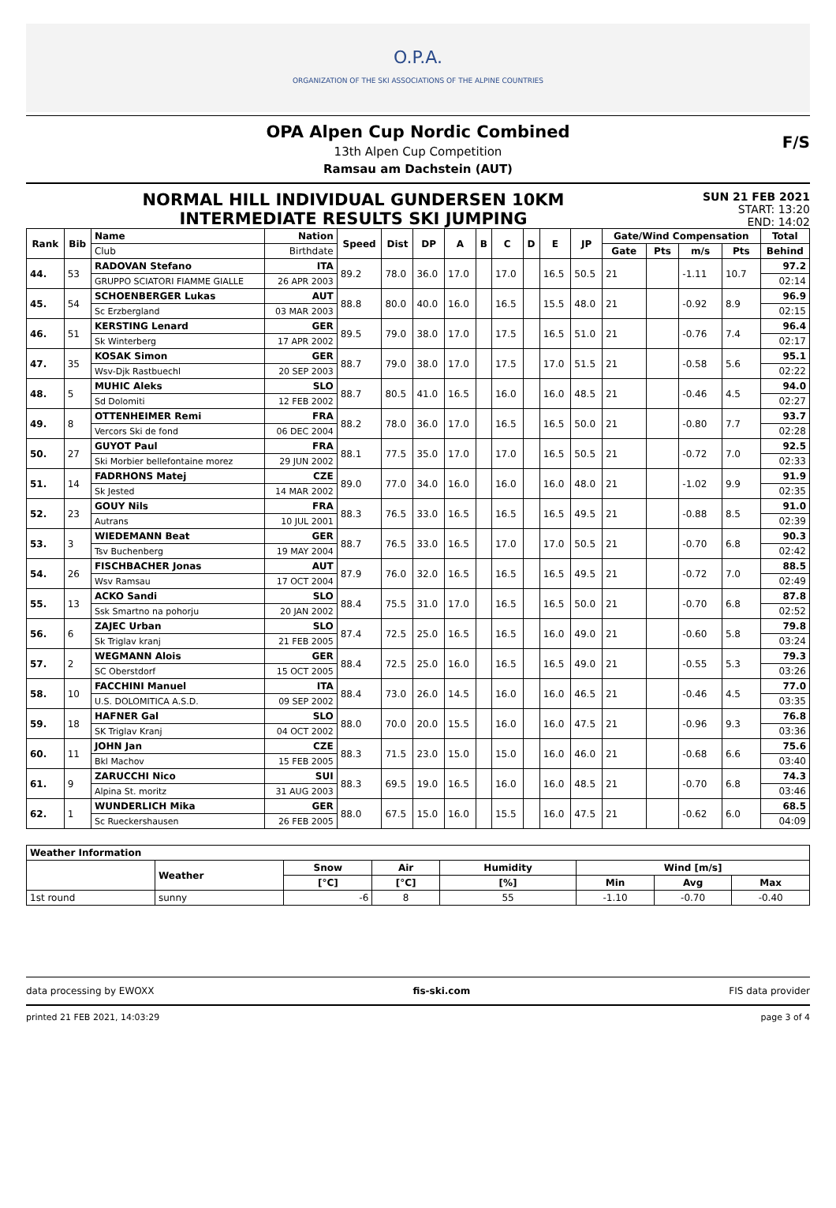O.P.A.
ORGANIZATION OF THE SKI ASSOCIATIONS OF THE ALPINE COUNTRIES
OPA Alpen Cup Nordic Combined
13th Alpen Cup Competition
Ramsau am Dachstein (AUT)
F/S
NORMAL HILL INDIVIDUAL GUNDERSEN 10KM
INTERMEDIATE RESULTS SKI JUMPING
SUN 21 FEB 2021
START: 13:20
END: 14:02
| Rank | Bib | Name | Nation | Speed | Dist | DP | A | B | C | D | E | JP | Gate/Wind Compensation | | | | Total |
| --- | --- | --- | --- | --- | --- | --- | --- | --- | --- | --- | --- | --- | --- | --- | --- | --- | --- |
| | | Club | Birthdate | | | | | | | | | | Gate | Pts | m/s | Pts | Behind |
| 44. | 53 | RADOVAN Stefano | ITA | 89.2 | 78.0 | 36.0 | 17.0 | | 17.0 | | 16.5 | 50.5 | 21 | | -1.11 | 10.7 | 97.2 |
| | | GRUPPO SCIATORI FIAMME GIALLE | 26 APR 2003 | | | | | | | | | | | | | | 02:14 |
| 45. | 54 | SCHOENBERGER Lukas | AUT | 88.8 | 80.0 | 40.0 | 16.0 | | 16.5 | | 15.5 | 48.0 | 21 | | -0.92 | 8.9 | 96.9 |
| | | Sc Erzbergland | 03 MAR 2003 | | | | | | | | | | | | | | 02:15 |
| 46. | 51 | KERSTING Lenard | GER | 89.5 | 79.0 | 38.0 | 17.0 | | 17.5 | | 16.5 | 51.0 | 21 | | -0.76 | 7.4 | 96.4 |
| | | Sk Winterberg | 17 APR 2002 | | | | | | | | | | | | | | 02:17 |
| 47. | 35 | KOSAK Simon | GER | 88.7 | 79.0 | 38.0 | 17.0 | | 17.5 | | 17.0 | 51.5 | 21 | | -0.58 | 5.6 | 95.1 |
| | | Wsv-Djk Rastbuechl | 20 SEP 2003 | | | | | | | | | | | | | | 02:22 |
| 48. | 5 | MUHIC Aleks | SLO | 88.7 | 80.5 | 41.0 | 16.5 | | 16.0 | | 16.0 | 48.5 | 21 | | -0.46 | 4.5 | 94.0 |
| | | Sd Dolomiti | 12 FEB 2002 | | | | | | | | | | | | | | 02:27 |
| 49. | 8 | OTTENHEIMER Remi | FRA | 88.2 | 78.0 | 36.0 | 17.0 | | 16.5 | | 16.5 | 50.0 | 21 | | -0.80 | 7.7 | 93.7 |
| | | Vercors Ski de fond | 06 DEC 2004 | | | | | | | | | | | | | | 02:28 |
| 50. | 27 | GUYOT Paul | FRA | 88.1 | 77.5 | 35.0 | 17.0 | | 17.0 | | 16.5 | 50.5 | 21 | | -0.72 | 7.0 | 92.5 |
| | | Ski Morbier bellefontaine morez | 29 JUN 2002 | | | | | | | | | | | | | | 02:33 |
| 51. | 14 | FADRHONS Matej | CZE | 89.0 | 77.0 | 34.0 | 16.0 | | 16.0 | | 16.0 | 48.0 | 21 | | -1.02 | 9.9 | 91.9 |
| | | Sk Jested | 14 MAR 2002 | | | | | | | | | | | | | | 02:35 |
| 52. | 23 | GOUY Nils | FRA | 88.3 | 76.5 | 33.0 | 16.5 | | 16.5 | | 16.5 | 49.5 | 21 | | -0.88 | 8.5 | 91.0 |
| | | Autrans | 10 JUL 2001 | | | | | | | | | | | | | | 02:39 |
| 53. | 3 | WIEDEMANN Beat | GER | 88.7 | 76.5 | 33.0 | 16.5 | | 17.0 | | 17.0 | 50.5 | 21 | | -0.70 | 6.8 | 90.3 |
| | | Tsv Buchenberg | 19 MAY 2004 | | | | | | | | | | | | | | 02:42 |
| 54. | 26 | FISCHBACHER Jonas | AUT | 87.9 | 76.0 | 32.0 | 16.5 | | 16.5 | | 16.5 | 49.5 | 21 | | -0.72 | 7.0 | 88.5 |
| | | Wsv Ramsau | 17 OCT 2004 | | | | | | | | | | | | | | 02:49 |
| 55. | 13 | ACKO Sandi | SLO | 88.4 | 75.5 | 31.0 | 17.0 | | 16.5 | | 16.5 | 50.0 | 21 | | -0.70 | 6.8 | 87.8 |
| | | Ssk Smartno na pohorju | 20 JAN 2002 | | | | | | | | | | | | | | 02:52 |
| 56. | 6 | ZAJEC Urban | SLO | 87.4 | 72.5 | 25.0 | 16.5 | | 16.5 | | 16.0 | 49.0 | 21 | | -0.60 | 5.8 | 79.8 |
| | | Sk Triglav kranj | 21 FEB 2005 | | | | | | | | | | | | | | 03:24 |
| 57. | 2 | WEGMANN Alois | GER | 88.4 | 72.5 | 25.0 | 16.0 | | 16.5 | | 16.5 | 49.0 | 21 | | -0.55 | 5.3 | 79.3 |
| | | SC Oberstdorf | 15 OCT 2005 | | | | | | | | | | | | | | 03:26 |
| 58. | 10 | FACCHINI Manuel | ITA | 88.4 | 73.0 | 26.0 | 14.5 | | 16.0 | | 16.0 | 46.5 | 21 | | -0.46 | 4.5 | 77.0 |
| | | U.S. DOLOMITICA A.S.D. | 09 SEP 2002 | | | | | | | | | | | | | | 03:35 |
| 59. | 18 | HAFNER Gal | SLO | 88.0 | 70.0 | 20.0 | 15.5 | | 16.0 | | 16.0 | 47.5 | 21 | | -0.96 | 9.3 | 76.8 |
| | | SK Triglav Kranj | 04 OCT 2002 | | | | | | | | | | | | | | 03:36 |
| 60. | 11 | JOHN Jan | CZE | 88.3 | 71.5 | 23.0 | 15.0 | | 15.0 | | 16.0 | 46.0 | 21 | | -0.68 | 6.6 | 75.6 |
| | | Bkl Machov | 15 FEB 2005 | | | | | | | | | | | | | | 03:40 |
| 61. | 9 | ZARUCCHI Nico | SUI | 88.3 | 69.5 | 19.0 | 16.5 | | 16.0 | | 16.0 | 48.5 | 21 | | -0.70 | 6.8 | 74.3 |
| | | Alpina St. moritz | 31 AUG 2003 | | | | | | | | | | | | | | 03:46 |
| 62. | 1 | WUNDERLICH Mika | GER | 88.0 | 67.5 | 15.0 | 16.0 | | 15.5 | | 16.0 | 47.5 | 21 | | -0.62 | 6.0 | 68.5 |
| | | Sc Rueckershausen | 26 FEB 2005 | | | | | | | | | | | | | | 04:09 |
| Weather Information | | | | | | | |
| --- | --- | --- | --- | --- | --- | --- | --- |
| | Weather | Snow | Air | Humidity | Wind [m/s] | | |
| | | [°C] | [°C] | [%] | Min | Avg | Max |
| 1st round | sunny | -6 | 8 | 55 | -1.10 | -0.70 | -0.40 |
data processing by EWOXX fis-ski.com FIS data provider
printed 21 FEB 2021, 14:03:29 page 3 of 4